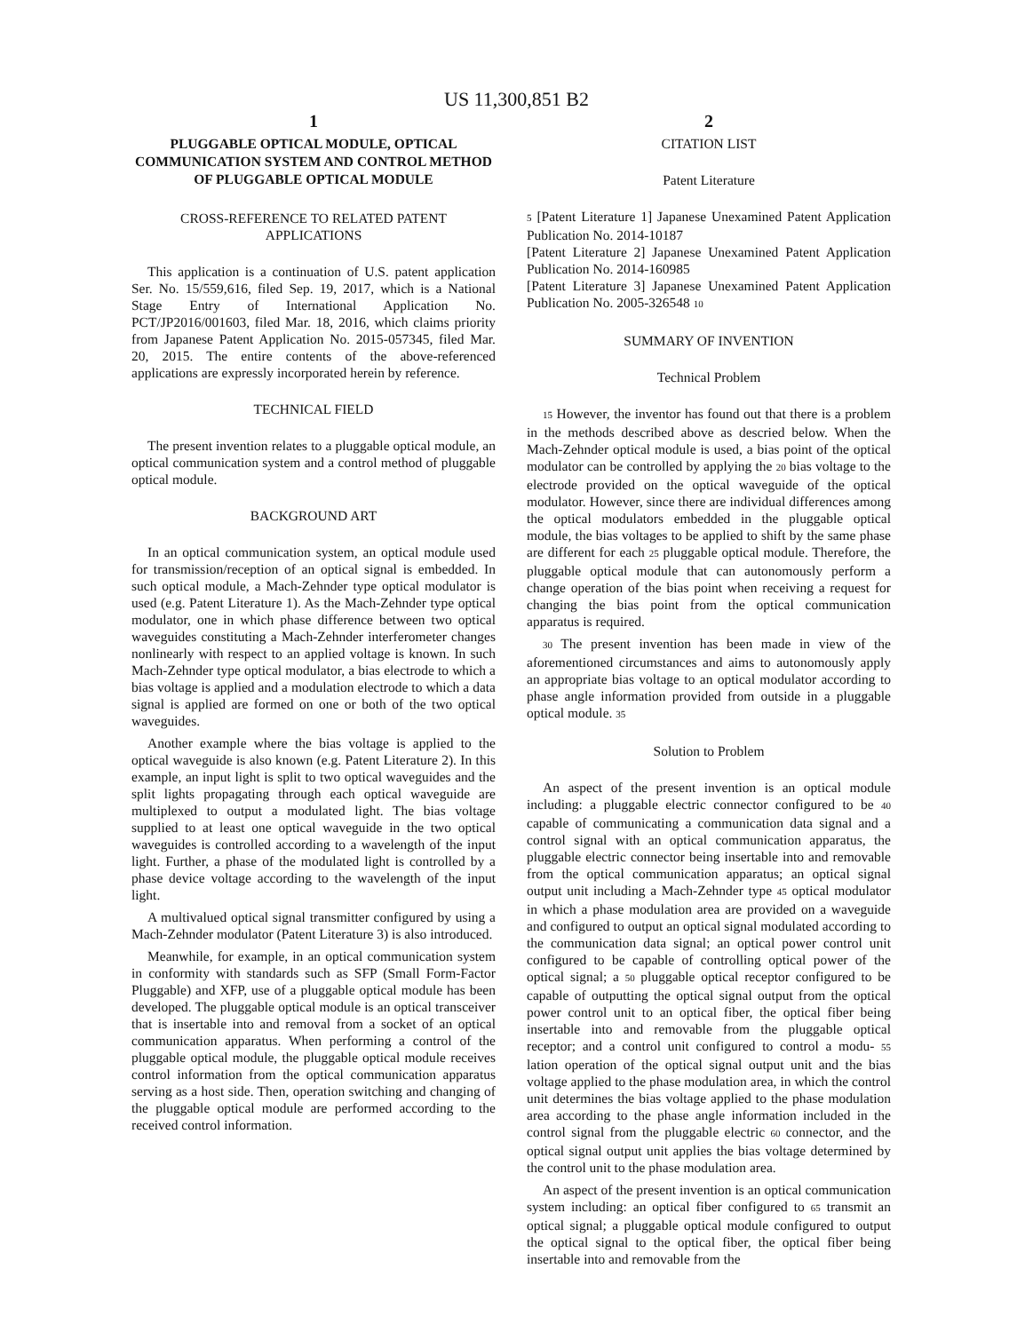US 11,300,851 B2
1
PLUGGABLE OPTICAL MODULE, OPTICAL COMMUNICATION SYSTEM AND CONTROL METHOD OF PLUGGABLE OPTICAL MODULE
CROSS-REFERENCE TO RELATED PATENT APPLICATIONS
This application is a continuation of U.S. patent application Ser. No. 15/559,616, filed Sep. 19, 2017, which is a National Stage Entry of International Application No. PCT/JP2016/001603, filed Mar. 18, 2016, which claims priority from Japanese Patent Application No. 2015-057345, filed Mar. 20, 2015. The entire contents of the above-referenced applications are expressly incorporated herein by reference.
TECHNICAL FIELD
The present invention relates to a pluggable optical module, an optical communication system and a control method of pluggable optical module.
BACKGROUND ART
In an optical communication system, an optical module used for transmission/reception of an optical signal is embedded. In such optical module, a Mach-Zehnder type optical modulator is used (e.g. Patent Literature 1). As the Mach-Zehnder type optical modulator, one in which phase difference between two optical waveguides constituting a Mach-Zehnder interferometer changes nonlinearly with respect to an applied voltage is known. In such Mach-Zehnder type optical modulator, a bias electrode to which a bias voltage is applied and a modulation electrode to which a data signal is applied are formed on one or both of the two optical waveguides.
Another example where the bias voltage is applied to the optical waveguide is also known (e.g. Patent Literature 2). In this example, an input light is split to two optical waveguides and the split lights propagating through each optical waveguide are multiplexed to output a modulated light. The bias voltage supplied to at least one optical waveguide in the two optical waveguides is controlled according to a wavelength of the input light. Further, a phase of the modulated light is controlled by a phase device voltage according to the wavelength of the input light.
A multivalued optical signal transmitter configured by using a Mach-Zehnder modulator (Patent Literature 3) is also introduced.
Meanwhile, for example, in an optical communication system in conformity with standards such as SFP (Small Form-Factor Pluggable) and XFP, use of a pluggable optical module has been developed. The pluggable optical module is an optical transceiver that is insertable into and removal from a socket of an optical communication apparatus. When performing a control of the pluggable optical module, the pluggable optical module receives control information from the optical communication apparatus serving as a host side. Then, operation switching and changing of the pluggable optical module are performed according to the received control information.
2
CITATION LIST
Patent Literature
5 [Patent Literature 1] Japanese Unexamined Patent Application Publication No. 2014-10187
[Patent Literature 2] Japanese Unexamined Patent Application Publication No. 2014-160985
[Patent Literature 3] Japanese Unexamined Patent Application Publication No. 2005-326548 10
SUMMARY OF INVENTION
Technical Problem
15 However, the inventor has found out that there is a problem in the methods described above as descried below. When the Mach-Zehnder optical module is used, a bias point of the optical modulator can be controlled by applying the 20 bias voltage to the electrode provided on the optical waveguide of the optical modulator. However, since there are individual differences among the optical modulators embedded in the pluggable optical module, the bias voltages to be applied to shift by the same phase are different for each 25 pluggable optical module. Therefore, the pluggable optical module that can autonomously perform a change operation of the bias point when receiving a request for changing the bias point from the optical communication apparatus is required.
30 The present invention has been made in view of the aforementioned circumstances and aims to autonomously apply an appropriate bias voltage to an optical modulator according to phase angle information provided from outside in a pluggable optical module. 35
Solution to Problem
An aspect of the present invention is an optical module including: a pluggable electric connector configured to be 40 capable of communicating a communication data signal and a control signal with an optical communication apparatus, the pluggable electric connector being insertable into and removable from the optical communication apparatus; an optical signal output unit including a Mach-Zehnder type 45 optical modulator in which a phase modulation area are provided on a waveguide and configured to output an optical signal modulated according to the communication data signal; an optical power control unit configured to be capable of controlling optical power of the optical signal; a 50 pluggable optical receptor configured to be capable of outputting the optical signal output from the optical power control unit to an optical fiber, the optical fiber being insertable into and removable from the pluggable optical receptor; and a control unit configured to control a modu- 55 lation operation of the optical signal output unit and the bias voltage applied to the phase modulation area, in which the control unit determines the bias voltage applied to the phase modulation area according to the phase angle information included in the control signal from the pluggable electric 60 connector, and the optical signal output unit applies the bias voltage determined by the control unit to the phase modulation area.
An aspect of the present invention is an optical communication system including: an optical fiber configured to 65 transmit an optical signal; a pluggable optical module configured to output the optical signal to the optical fiber, the optical fiber being insertable into and removable from the